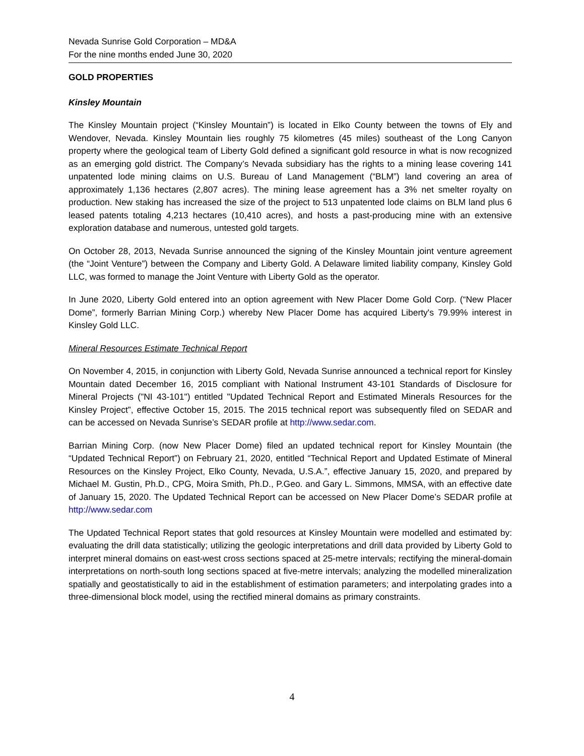Nevada Sunrise Gold Corporation – MD&A
For the nine months ended June 30, 2020
GOLD PROPERTIES
Kinsley Mountain
The Kinsley Mountain project (“Kinsley Mountain”) is located in Elko County between the towns of Ely and Wendover, Nevada. Kinsley Mountain lies roughly 75 kilometres (45 miles) southeast of the Long Canyon property where the geological team of Liberty Gold defined a significant gold resource in what is now recognized as an emerging gold district. The Company’s Nevada subsidiary has the rights to a mining lease covering 141 unpatented lode mining claims on U.S. Bureau of Land Management (“BLM”) land covering an area of approximately 1,136 hectares (2,807 acres). The mining lease agreement has a 3% net smelter royalty on production. New staking has increased the size of the project to 513 unpatented lode claims on BLM land plus 6 leased patents totaling 4,213 hectares (10,410 acres), and hosts a past-producing mine with an extensive exploration database and numerous, untested gold targets.
On October 28, 2013, Nevada Sunrise announced the signing of the Kinsley Mountain joint venture agreement (the “Joint Venture”) between the Company and Liberty Gold. A Delaware limited liability company, Kinsley Gold LLC, was formed to manage the Joint Venture with Liberty Gold as the operator.
In June 2020, Liberty Gold entered into an option agreement with New Placer Dome Gold Corp. (“New Placer Dome”, formerly Barrian Mining Corp.) whereby New Placer Dome has acquired Liberty's 79.99% interest in Kinsley Gold LLC.
Mineral Resources Estimate Technical Report
On November 4, 2015, in conjunction with Liberty Gold, Nevada Sunrise announced a technical report for Kinsley Mountain dated December 16, 2015 compliant with National Instrument 43-101 Standards of Disclosure for Mineral Projects ("NI 43-101") entitled "Updated Technical Report and Estimated Minerals Resources for the Kinsley Project”, effective October 15, 2015. The 2015 technical report was subsequently filed on SEDAR and can be accessed on Nevada Sunrise’s SEDAR profile at http://www.sedar.com.
Barrian Mining Corp. (now New Placer Dome) filed an updated technical report for Kinsley Mountain (the “Updated Technical Report”) on February 21, 2020, entitled “Technical Report and Updated Estimate of Mineral Resources on the Kinsley Project, Elko County, Nevada, U.S.A.”, effective January 15, 2020, and prepared by Michael M. Gustin, Ph.D., CPG, Moira Smith, Ph.D., P.Geo. and Gary L. Simmons, MMSA, with an effective date of January 15, 2020. The Updated Technical Report can be accessed on New Placer Dome’s SEDAR profile at http://www.sedar.com
The Updated Technical Report states that gold resources at Kinsley Mountain were modelled and estimated by: evaluating the drill data statistically; utilizing the geologic interpretations and drill data provided by Liberty Gold to interpret mineral domains on east-west cross sections spaced at 25-metre intervals; rectifying the mineral-domain interpretations on north-south long sections spaced at five-metre intervals; analyzing the modelled mineralization spatially and geostatistically to aid in the establishment of estimation parameters; and interpolating grades into a three-dimensional block model, using the rectified mineral domains as primary constraints.
4